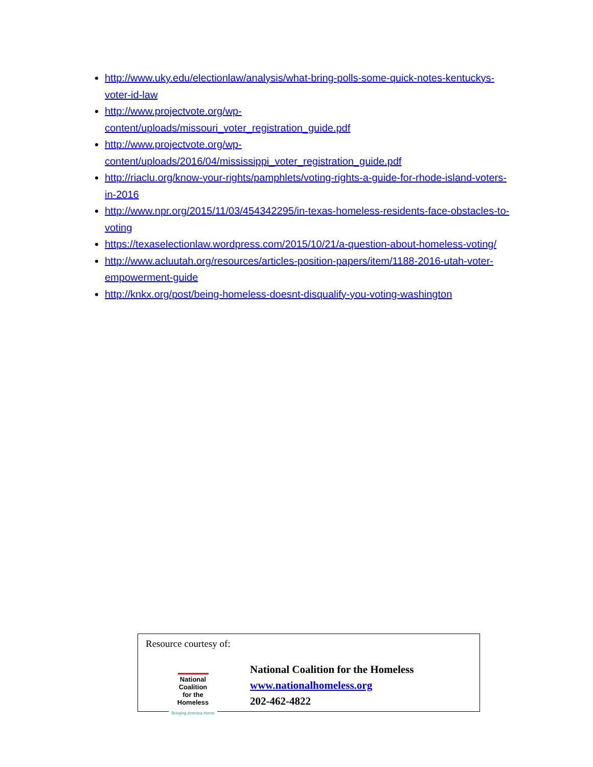http://www.uky.edu/electionlaw/analysis/what-bring-polls-some-quick-notes-kentuckys-voter-id-law
http://www.projectvote.org/wp-
content/uploads/missouri_voter_registration_guide.pdf
http://www.projectvote.org/wp-
content/uploads/2016/04/mississippi_voter_registration_guide.pdf
http://riaclu.org/know-your-rights/pamphlets/voting-rights-a-guide-for-rhode-island-voters-in-2016
http://www.npr.org/2015/11/03/454342295/in-texas-homeless-residents-face-obstacles-to-voting
https://texaselectionlaw.wordpress.com/2015/10/21/a-question-about-homeless-voting/
http://www.acluutah.org/resources/articles-position-papers/item/1188-2016-utah-voter-empowerment-guide
http://knkx.org/post/being-homeless-doesnt-disqualify-you-voting-washington
Resource courtesy of:
National
Coalition
for the Homeless
Bringing America Home
National Coalition for the Homeless
www.nationalhomeless.org
202-462-4822